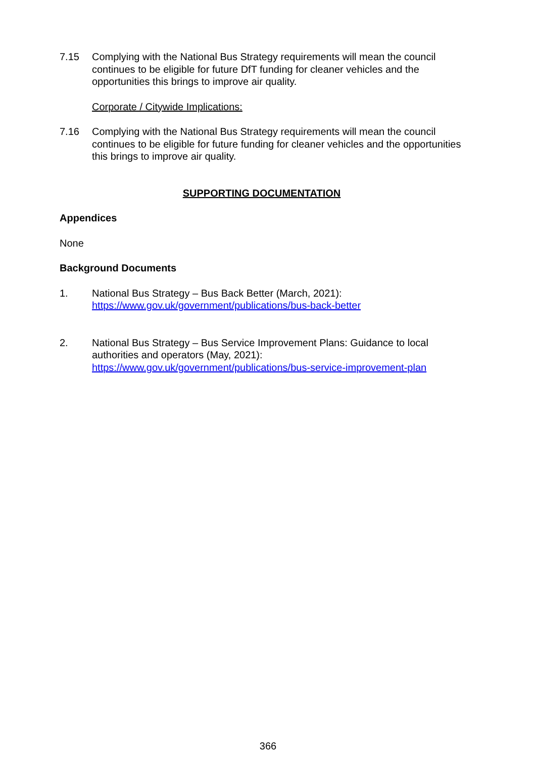7.15 Complying with the National Bus Strategy requirements will mean the council continues to be eligible for future DfT funding for cleaner vehicles and the opportunities this brings to improve air quality.
Corporate / Citywide Implications:
7.16 Complying with the National Bus Strategy requirements will mean the council continues to be eligible for future funding for cleaner vehicles and the opportunities this brings to improve air quality.
SUPPORTING DOCUMENTATION
Appendices
None
Background Documents
1. National Bus Strategy – Bus Back Better (March, 2021):
https://www.gov.uk/government/publications/bus-back-better
2. National Bus Strategy – Bus Service Improvement Plans: Guidance to local authorities and operators (May, 2021):
https://www.gov.uk/government/publications/bus-service-improvement-plan
366